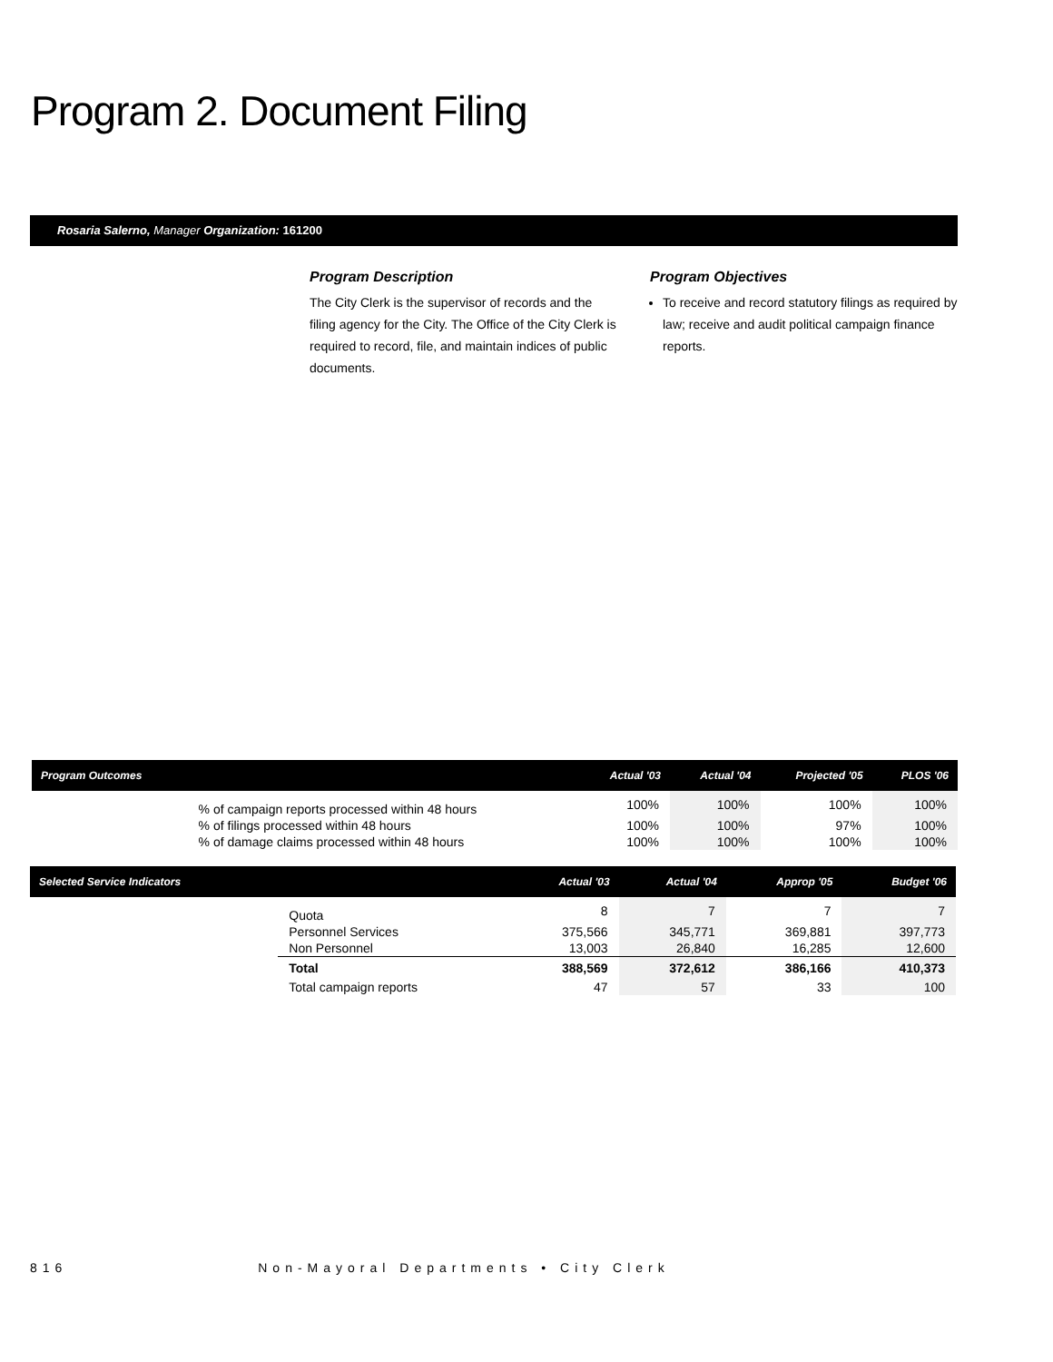Program 2. Document Filing
Rosaria Salerno, Manager Organization: 161200
Program Description
The City Clerk is the supervisor of records and the filing agency for the City. The Office of the City Clerk is required to record, file, and maintain indices of public documents.
Program Objectives
To receive and record statutory filings as required by law; receive and audit political campaign finance reports.
| Program Outcomes | | Actual '03 | Actual '04 | Projected '05 | PLOS '06 |
| --- | --- | --- | --- | --- | --- |
| | % of campaign reports processed within 48 hours | 100% | 100% | 100% | 100% |
| | % of filings processed within 48 hours | 100% | 100% | 97% | 100% |
| | % of damage claims processed within 48 hours | 100% | 100% | 100% | 100% |
| Selected Service Indicators | | Actual '03 | Actual '04 | Approp '05 | Budget '06 |
| --- | --- | --- | --- | --- | --- |
| | Quota | 8 | 7 | 7 | 7 |
| | Personnel Services | 375,566 | 345,771 | 369,881 | 397,773 |
| | Non Personnel | 13,003 | 26,840 | 16,285 | 12,600 |
| | Total | 388,569 | 372,612 | 386,166 | 410,373 |
| | Total campaign reports | 47 | 57 | 33 | 100 |
816 Non-Mayoral Departments • City Clerk